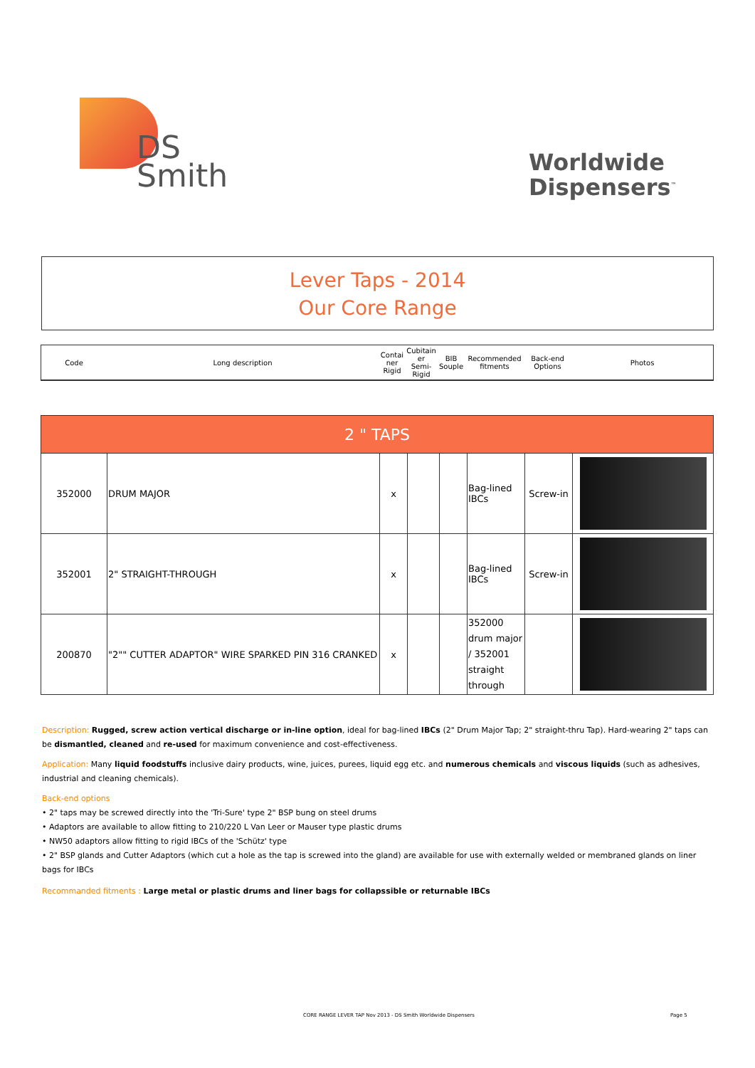DS
Smith
Worldwide
Dispensers<sup>™</sup>
Lever Taps - 2014
Our Core Range
| Code | Long description | Contai ner Rigid | Cubitain er Semi-Rigid | BIB Souple | Recommended fitments | Back-end Options | Photos |
| 2 " TAPS | | | | | | | |
| --- | --- | --- | --- | --- | --- | --- | --- |
| 352000 | DRUM MAJOR | x | | | Bag-lined IBCs | Screw-in | |
| 352001 | 2" STRAIGHT-THROUGH | x | | | Bag-lined IBCs | Screw-in | |
| 200870 | "2"" CUTTER ADAPTOR" WIRE SPARKED PIN 316 CRANKED | x | | | 352000 drum major / 352001 straight through | | |
Description: Rugged, screw action vertical discharge or in-line option, ideal for bag-lined IBCs (2" Drum Major Tap; 2" straight-thru Tap). Hard-wearing 2" taps can be dismantled, cleaned and re-used for maximum convenience and cost-effectiveness.
Application: Many liquid foodstuffs inclusive dairy products, wine, juices, purees, liquid egg etc. and numerous chemicals and viscous liquids (such as adhesives, industrial and cleaning chemicals).
Back-end options
• 2" taps may be screwed directly into the 'Tri-Sure' type 2" BSP bung on steel drums
• Adaptors are available to allow fitting to 210/220 L Van Leer or Mauser type plastic drums
• NW50 adaptors allow fitting to rigid IBCs of the 'Schütz' type
• 2" BSP glands and Cutter Adaptors (which cut a hole as the tap is screwed into the gland) are available for use with externally welded or membraned glands on liner bags for IBCs
Recommanded fitments : Large metal or plastic drums and liner bags for collapssible or returnable IBCs
CORE RANGE LEVER TAP Nov 2013 - DS Smith Worldwide Dispensers
Page 5